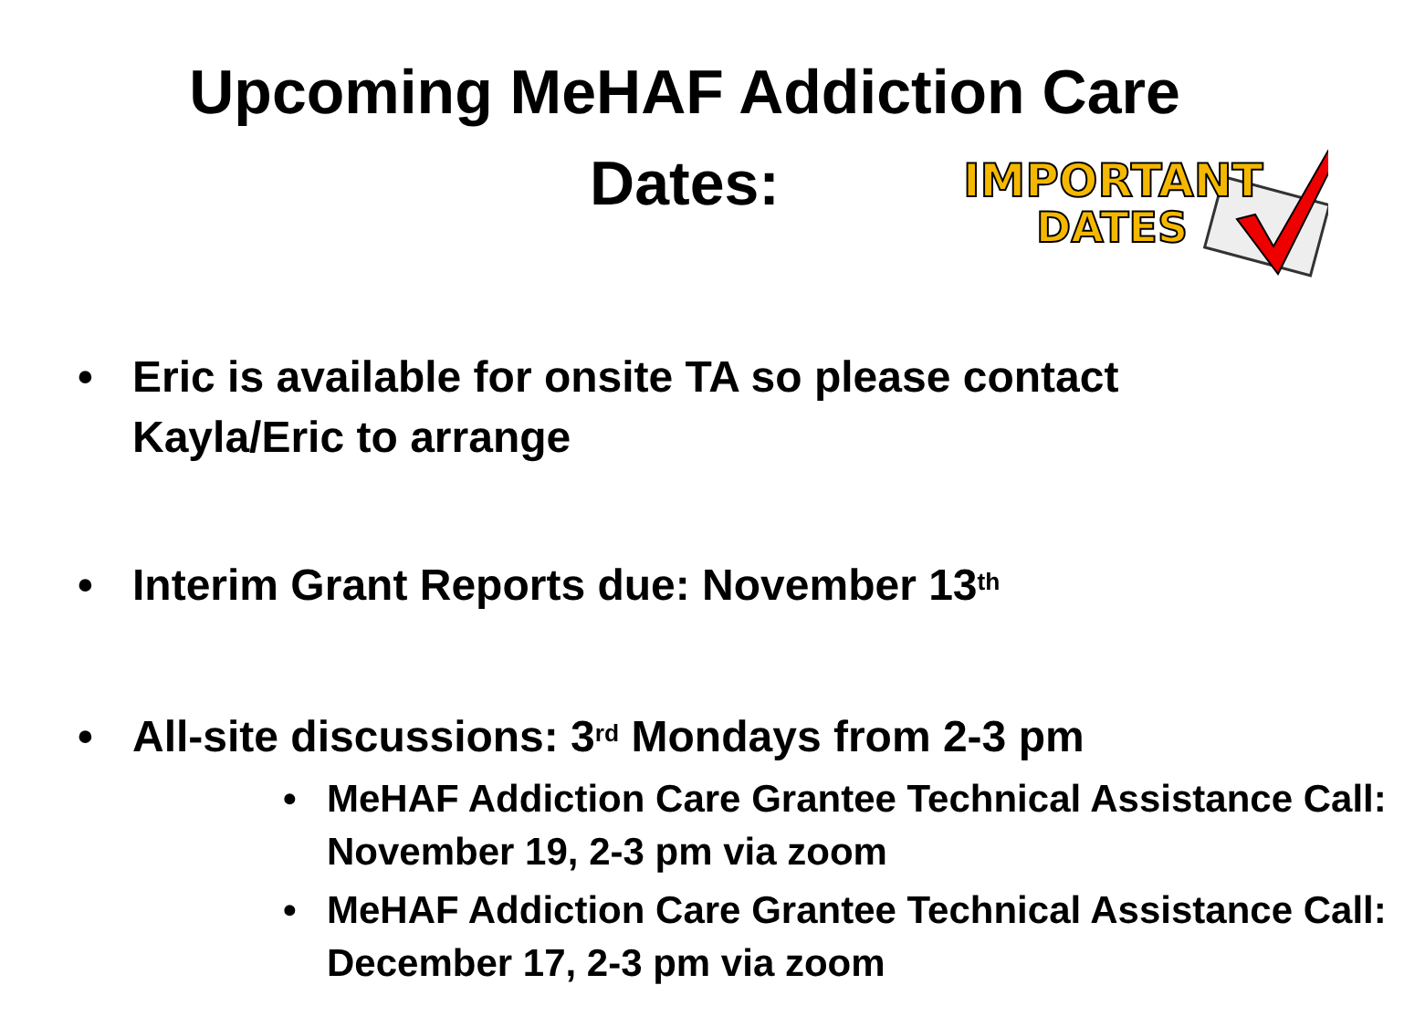Upcoming MeHAF Addiction Care
Dates:
IMPORTANT
DATES
• Eric is available for onsite TA so please contact Kayla/Eric to arrange
• Interim Grant Reports due: November 13<sup>th</sup>
• All-site discussions: 3<sup>rd</sup> Mondays from 2-3 pm
• MeHAF Addiction Care Grantee Technical Assistance Call: November 19, 2-3 pm via zoom
• MeHAF Addiction Care Grantee Technical Assistance Call: December 17, 2-3 pm via zoom